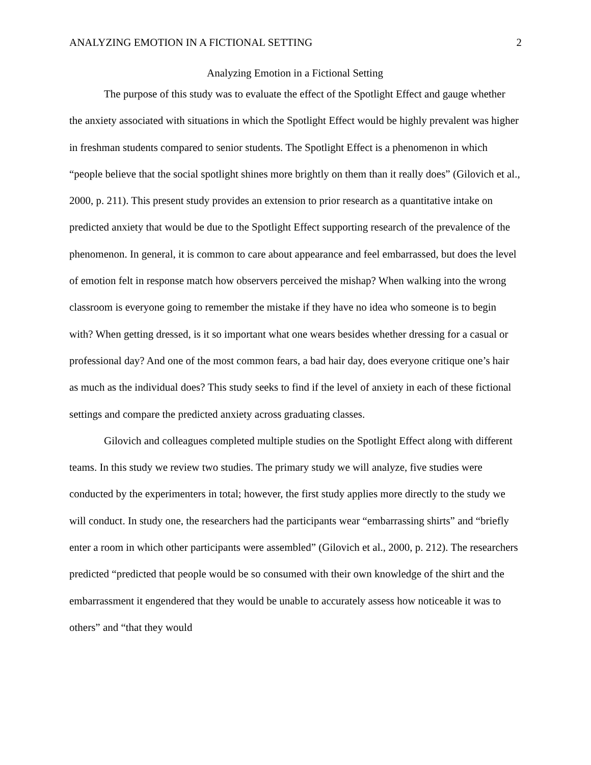ANALYZING EMOTION IN A FICTIONAL SETTING 2
Analyzing Emotion in a Fictional Setting
The purpose of this study was to evaluate the effect of the Spotlight Effect and gauge whether the anxiety associated with situations in which the Spotlight Effect would be highly prevalent was higher in freshman students compared to senior students. The Spotlight Effect is a phenomenon in which “people believe that the social spotlight shines more brightly on them than it really does” (Gilovich et al., 2000, p. 211). This present study provides an extension to prior research as a quantitative intake on predicted anxiety that would be due to the Spotlight Effect supporting research of the prevalence of the phenomenon. In general, it is common to care about appearance and feel embarrassed, but does the level of emotion felt in response match how observers perceived the mishap? When walking into the wrong classroom is everyone going to remember the mistake if they have no idea who someone is to begin with? When getting dressed, is it so important what one wears besides whether dressing for a casual or professional day? And one of the most common fears, a bad hair day, does everyone critique one’s hair as much as the individual does? This study seeks to find if the level of anxiety in each of these fictional settings and compare the predicted anxiety across graduating classes.
Gilovich and colleagues completed multiple studies on the Spotlight Effect along with different teams. In this study we review two studies. The primary study we will analyze, five studies were conducted by the experimenters in total; however, the first study applies more directly to the study we will conduct. In study one, the researchers had the participants wear “embarrassing shirts” and “briefly enter a room in which other participants were assembled” (Gilovich et al., 2000, p. 212). The researchers predicted “predicted that people would be so consumed with their own knowledge of the shirt and the embarrassment it engendered that they would be unable to accurately assess how noticeable it was to others” and “that they would